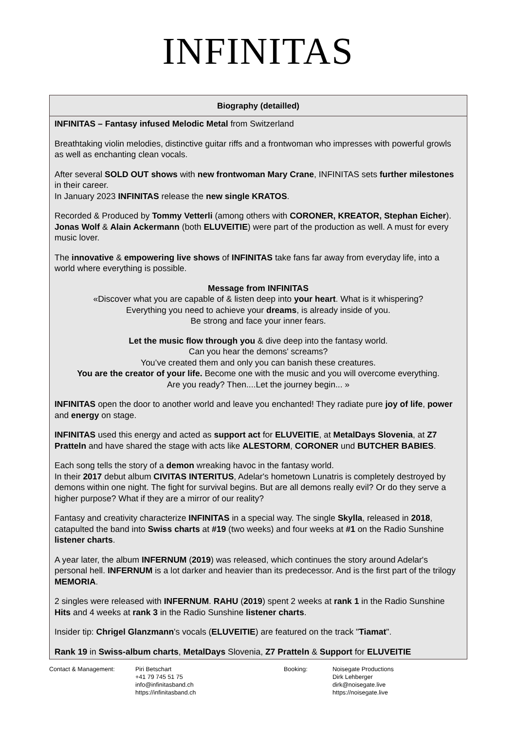INFINITAS
Biography (detailled)
INFINITAS – Fantasy infused Melodic Metal from Switzerland
Breathtaking violin melodies, distinctive guitar riffs and a frontwoman who impresses with powerful growls as well as enchanting clean vocals.
After several SOLD OUT shows with new frontwoman Mary Crane, INFINITAS sets further milestones in their career.
In January 2023 INFINITAS release the new single KRATOS.
Recorded & Produced by Tommy Vetterli (among others with CORONER, KREATOR, Stephan Eicher). Jonas Wolf & Alain Ackermann (both ELUVEITIE) were part of the production as well. A must for every music lover.
The innovative & empowering live shows of INFINITAS take fans far away from everyday life, into a world where everything is possible.
Message from INFINITAS
«Discover what you are capable of & listen deep into your heart. What is it whispering?
Everything you need to achieve your dreams, is already inside of you.
Be strong and face your inner fears.
Let the music flow through you & dive deep into the fantasy world.
Can you hear the demons' screams?
You’ve created them and only you can banish these creatures.
You are the creator of your life. Become one with the music and you will overcome everything.
Are you ready? Then....Let the journey begin... »
INFINITAS open the door to another world and leave you enchanted! They radiate pure joy of life, power and energy on stage.
INFINITAS used this energy and acted as support act for ELUVEITIE, at MetalDays Slovenia, at Z7 Pratteln and have shared the stage with acts like ALESTORM, CORONER und BUTCHER BABIES.
Each song tells the story of a demon wreaking havoc in the fantasy world.
In their 2017 debut album CIVITAS INTERITUS, Adelar's hometown Lunatris is completely destroyed by demons within one night. The fight for survival begins. But are all demons really evil? Or do they serve a higher purpose? What if they are a mirror of our reality?
Fantasy and creativity characterize INFINITAS in a special way. The single Skylla, released in 2018, catapulted the band into Swiss charts at #19 (two weeks) and four weeks at #1 on the Radio Sunshine listener charts.
A year later, the album INFERNUM (2019) was released, which continues the story around Adelar's personal hell. INFERNUM is a lot darker and heavier than its predecessor. And is the first part of the trilogy MEMORIA.
2 singles were released with INFERNUM. RAHU (2019) spent 2 weeks at rank 1 in the Radio Sunshine Hits and 4 weeks at rank 3 in the Radio Sunshine listener charts.
Insider tip: Chrigel Glanzmann's vocals (ELUVEITIE) are featured on the track "Tiamat".
Rank 19 in Swiss-album charts, MetalDays Slovenia, Z7 Pratteln & Support for ELUVEITIE
Contact & Management: Piri Betschart
+41 79 745 51 75
info@infinitasband.ch
https://infinitasband.ch
Booking: Noisegate Productions
Dirk Lehberger
dirk@noisegate.live
https://noisegate.live